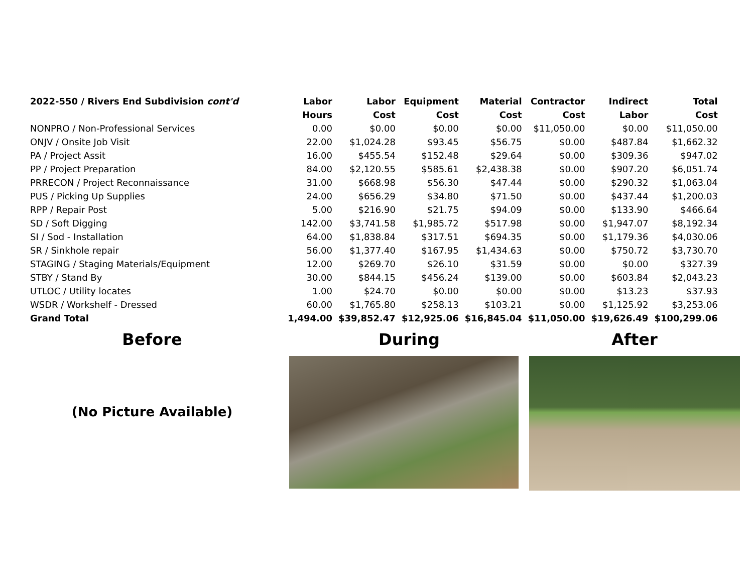| 2022-550 / Rivers End Subdivision cont'd | Labor | Labor | Equipment | Material | Contractor | Indirect | Total |
| --- | --- | --- | --- | --- | --- | --- | --- |
| | Hours | Cost | Cost | Cost | Cost | Labor | Cost |
| NONPRO / Non-Professional Services | 0.00 | $0.00 | $0.00 | $0.00 | $11,050.00 | $0.00 | $11,050.00 |
| ONJV / Onsite Job Visit | 22.00 | $1,024.28 | $93.45 | $56.75 | $0.00 | $487.84 | $1,662.32 |
| PA / Project Assit | 16.00 | $455.54 | $152.48 | $29.64 | $0.00 | $309.36 | $947.02 |
| PP / Project Preparation | 84.00 | $2,120.55 | $585.61 | $2,438.38 | $0.00 | $907.20 | $6,051.74 |
| PRRECON / Project Reconnaissance | 31.00 | $668.98 | $56.30 | $47.44 | $0.00 | $290.32 | $1,063.04 |
| PUS / Picking Up Supplies | 24.00 | $656.29 | $34.80 | $71.50 | $0.00 | $437.44 | $1,200.03 |
| RPP / Repair Post | 5.00 | $216.90 | $21.75 | $94.09 | $0.00 | $133.90 | $466.64 |
| SD / Soft Digging | 142.00 | $3,741.58 | $1,985.72 | $517.98 | $0.00 | $1,947.07 | $8,192.34 |
| SI / Sod - Installation | 64.00 | $1,838.84 | $317.51 | $694.35 | $0.00 | $1,179.36 | $4,030.06 |
| SR / Sinkhole repair | 56.00 | $1,377.40 | $167.95 | $1,434.63 | $0.00 | $750.72 | $3,730.70 |
| STAGING / Staging Materials/Equipment | 12.00 | $269.70 | $26.10 | $31.59 | $0.00 | $0.00 | $327.39 |
| STBY / Stand By | 30.00 | $844.15 | $456.24 | $139.00 | $0.00 | $603.84 | $2,043.23 |
| UTLOC / Utility locates | 1.00 | $24.70 | $0.00 | $0.00 | $0.00 | $13.23 | $37.93 |
| WSDR / Workshelf - Dressed | 60.00 | $1,765.80 | $258.13 | $103.21 | $0.00 | $1,125.92 | $3,253.06 |
| Grand Total | 1,494.00 | $39,852.47 | $12,925.06 | $16,845.04 | $11,050.00 | $19,626.49 | $100,299.06 |
Before
(No Picture Available)
During After